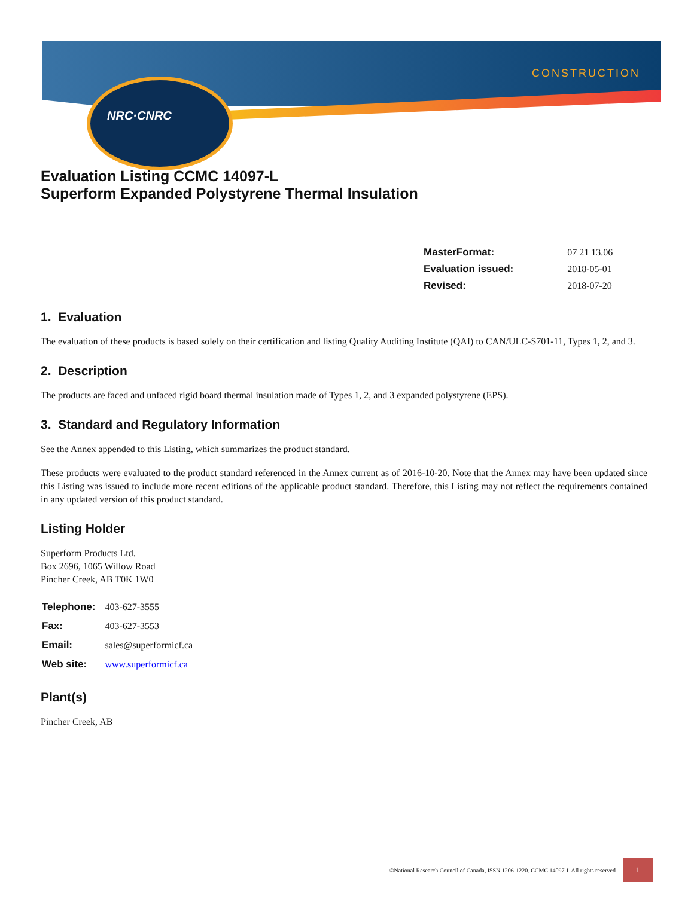NRC·CNRC
CONSTRUCTION
Evaluation Listing CCMC 14097-L
Superform Expanded Polystyrene Thermal Insulation
| MasterFormat: | 07 21 13.06 |
| Evaluation issued: | 2018-05-01 |
| Revised: | 2018-07-20 |
1. Evaluation
The evaluation of these products is based solely on their certification and listing Quality Auditing Institute (QAI) to CAN/ULC-S701-11, Types 1, 2, and 3.
2. Description
The products are faced and unfaced rigid board thermal insulation made of Types 1, 2, and 3 expanded polystyrene (EPS).
3. Standard and Regulatory Information
See the Annex appended to this Listing, which summarizes the product standard.
These products were evaluated to the product standard referenced in the Annex current as of 2016-10-20. Note that the Annex may have been updated since this Listing was issued to include more recent editions of the applicable product standard. Therefore, this Listing may not reflect the requirements contained in any updated version of this product standard.
Listing Holder
Superform Products Ltd.
Box 2696, 1065 Willow Road
Pincher Creek, AB T0K 1W0
| Telephone: | 403-627-3555 |
| Fax: | 403-627-3553 |
| Email: | sales@superformicf.ca |
| Web site: | www.superformicf.ca |
Plant(s)
Pincher Creek, AB
©National Research Council of Canada, ISSN 1206-1220. CCMC 14097-L All rights reserved
1